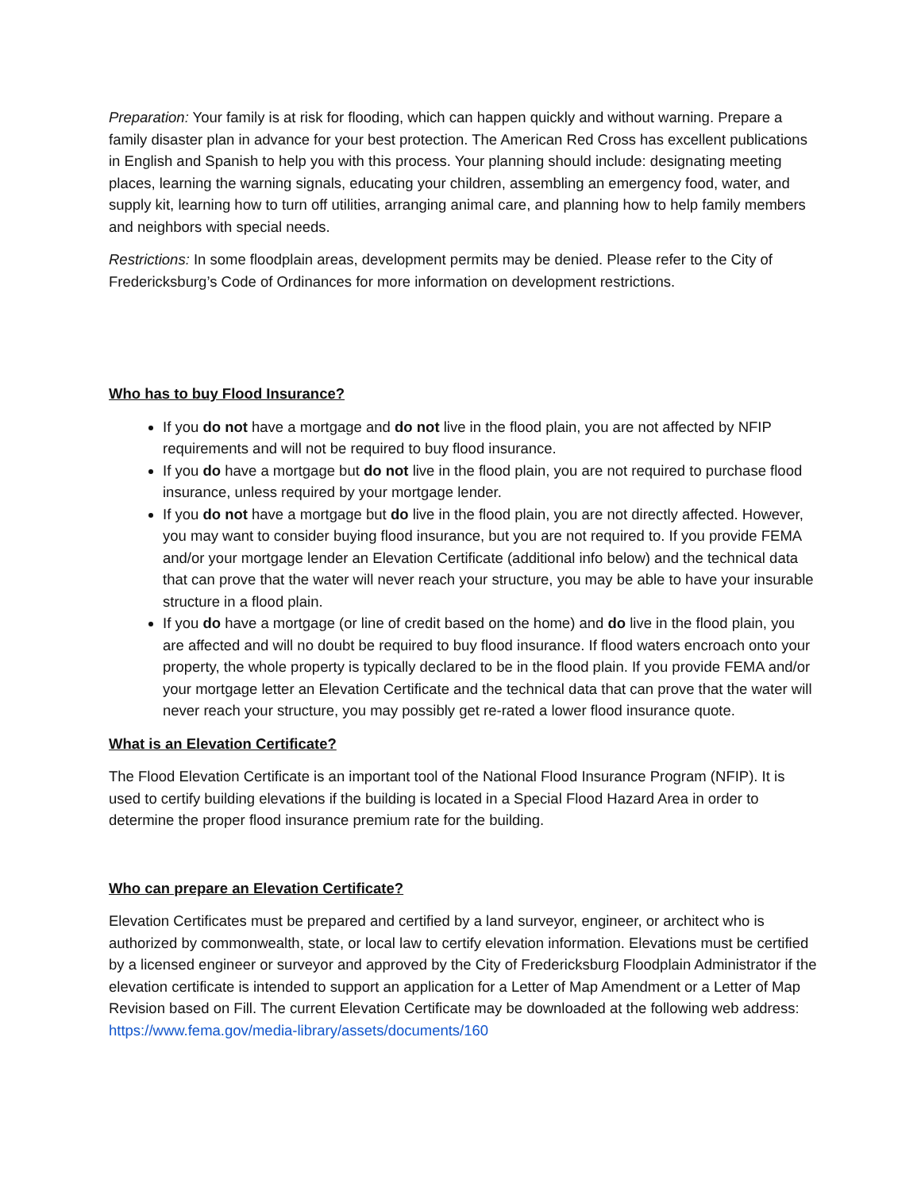Preparation: Your family is at risk for flooding, which can happen quickly and without warning. Prepare a family disaster plan in advance for your best protection. The American Red Cross has excellent publications in English and Spanish to help you with this process. Your planning should include: designating meeting places, learning the warning signals, educating your children, assembling an emergency food, water, and supply kit, learning how to turn off utilities, arranging animal care, and planning how to help family members and neighbors with special needs.
Restrictions: In some floodplain areas, development permits may be denied. Please refer to the City of Fredericksburg’s Code of Ordinances for more information on development restrictions.
Who has to buy Flood Insurance?
If you do not have a mortgage and do not live in the flood plain, you are not affected by NFIP requirements and will not be required to buy flood insurance.
If you do have a mortgage but do not live in the flood plain, you are not required to purchase flood insurance, unless required by your mortgage lender.
If you do not have a mortgage but do live in the flood plain, you are not directly affected. However, you may want to consider buying flood insurance, but you are not required to. If you provide FEMA and/or your mortgage lender an Elevation Certificate (additional info below) and the technical data that can prove that the water will never reach your structure, you may be able to have your insurable structure in a flood plain.
If you do have a mortgage (or line of credit based on the home) and do live in the flood plain, you are affected and will no doubt be required to buy flood insurance. If flood waters encroach onto your property, the whole property is typically declared to be in the flood plain. If you provide FEMA and/or your mortgage letter an Elevation Certificate and the technical data that can prove that the water will never reach your structure, you may possibly get re-rated a lower flood insurance quote.
What is an Elevation Certificate?
The Flood Elevation Certificate is an important tool of the National Flood Insurance Program (NFIP). It is used to certify building elevations if the building is located in a Special Flood Hazard Area in order to determine the proper flood insurance premium rate for the building.
Who can prepare an Elevation Certificate?
Elevation Certificates must be prepared and certified by a land surveyor, engineer, or architect who is authorized by commonwealth, state, or local law to certify elevation information. Elevations must be certified by a licensed engineer or surveyor and approved by the City of Fredericksburg Floodplain Administrator if the elevation certificate is intended to support an application for a Letter of Map Amendment or a Letter of Map Revision based on Fill. The current Elevation Certificate may be downloaded at the following web address: https://www.fema.gov/media-library/assets/documents/160